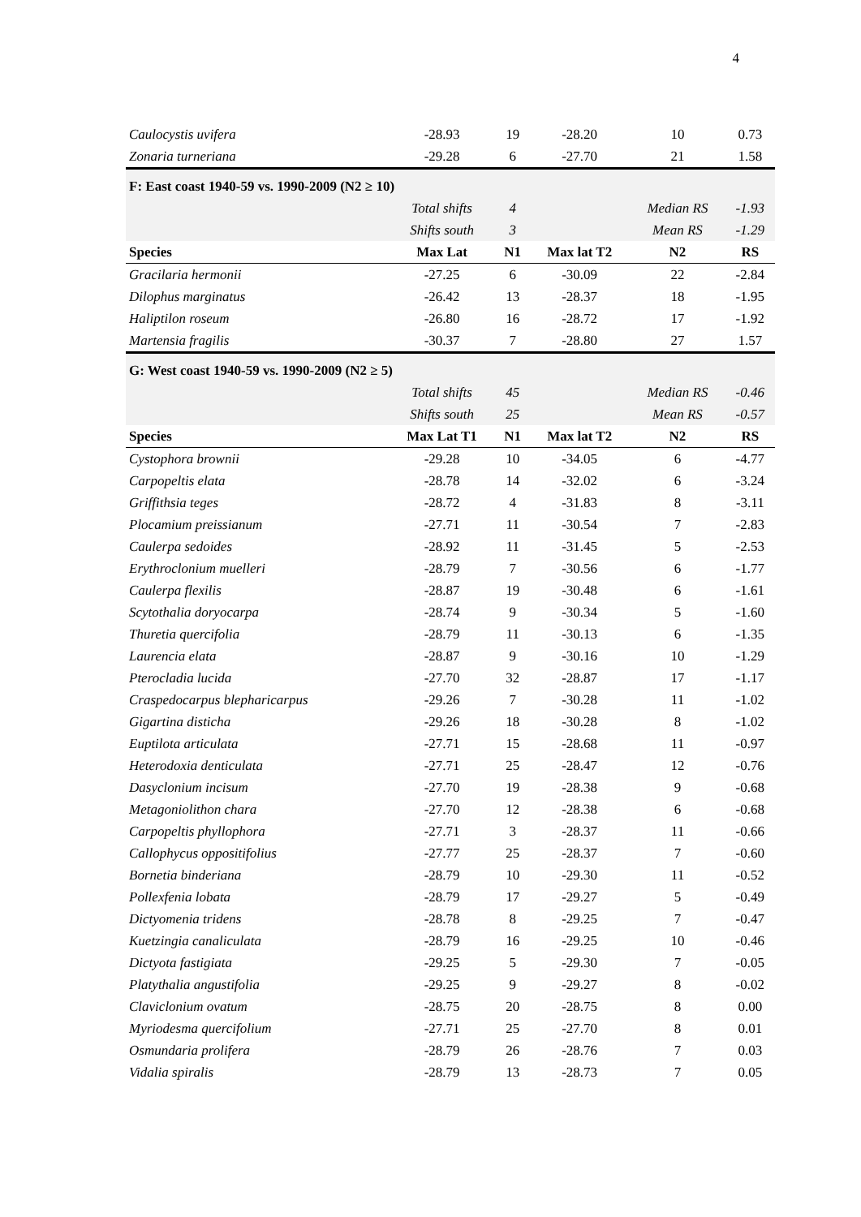4
| Caulocystis uvifera | -28.93 | 19 | -28.20 | 10 | 0.73 |
| Zonaria turneriana | -29.28 | 6 | -27.70 | 21 | 1.58 |
| F: East coast 1940-59 vs. 1990-2009 (N2 ≥ 10) | | | | | |
| | Total shifts | 4 | | Median RS | -1.93 |
| | Shifts south | 3 | | Mean RS | -1.29 |
| Species | Max Lat | N1 | Max lat T2 | N2 | RS |
| Gracilaria hermonii | -27.25 | 6 | -30.09 | 22 | -2.84 |
| Dilophus marginatus | -26.42 | 13 | -28.37 | 18 | -1.95 |
| Haliptilon roseum | -26.80 | 16 | -28.72 | 17 | -1.92 |
| Martensia fragilis | -30.37 | 7 | -28.80 | 27 | 1.57 |
| G: West coast 1940-59 vs. 1990-2009 (N2 ≥ 5) | | | | | |
| | Total shifts | 45 | | Median RS | -0.46 |
| | Shifts south | 25 | | Mean RS | -0.57 |
| Species | Max Lat T1 | N1 | Max lat T2 | N2 | RS |
| Cystophora brownii | -29.28 | 10 | -34.05 | 6 | -4.77 |
| Carpopeltis elata | -28.78 | 14 | -32.02 | 6 | -3.24 |
| Griffithsia teges | -28.72 | 4 | -31.83 | 8 | -3.11 |
| Plocamium preissianum | -27.71 | 11 | -30.54 | 7 | -2.83 |
| Caulerpa sedoides | -28.92 | 11 | -31.45 | 5 | -2.53 |
| Erythroclonium muelleri | -28.79 | 7 | -30.56 | 6 | -1.77 |
| Caulerpa flexilis | -28.87 | 19 | -30.48 | 6 | -1.61 |
| Scytothalia doryocarpa | -28.74 | 9 | -30.34 | 5 | -1.60 |
| Thuretia quercifolia | -28.79 | 11 | -30.13 | 6 | -1.35 |
| Laurencia elata | -28.87 | 9 | -30.16 | 10 | -1.29 |
| Pterocladia lucida | -27.70 | 32 | -28.87 | 17 | -1.17 |
| Craspedocarpus blepharicarpus | -29.26 | 7 | -30.28 | 11 | -1.02 |
| Gigartina disticha | -29.26 | 18 | -30.28 | 8 | -1.02 |
| Euptilota articulata | -27.71 | 15 | -28.68 | 11 | -0.97 |
| Heterodoxia denticulata | -27.71 | 25 | -28.47 | 12 | -0.76 |
| Dasyclonium incisum | -27.70 | 19 | -28.38 | 9 | -0.68 |
| Metagoniolithon chara | -27.70 | 12 | -28.38 | 6 | -0.68 |
| Carpopeltis phyllophora | -27.71 | 3 | -28.37 | 11 | -0.66 |
| Callophycus oppositifolius | -27.77 | 25 | -28.37 | 7 | -0.60 |
| Bornetia binderiana | -28.79 | 10 | -29.30 | 11 | -0.52 |
| Pollexfenia lobata | -28.79 | 17 | -29.27 | 5 | -0.49 |
| Dictyomenia tridens | -28.78 | 8 | -29.25 | 7 | -0.47 |
| Kuetzingia canaliculata | -28.79 | 16 | -29.25 | 10 | -0.46 |
| Dictyota fastigiata | -29.25 | 5 | -29.30 | 7 | -0.05 |
| Platythalia angustifolia | -29.25 | 9 | -29.27 | 8 | -0.02 |
| Claviclonium ovatum | -28.75 | 20 | -28.75 | 8 | 0.00 |
| Myriodesma quercifolium | -27.71 | 25 | -27.70 | 8 | 0.01 |
| Osmundaria prolifera | -28.79 | 26 | -28.76 | 7 | 0.03 |
| Vidalia spiralis | -28.79 | 13 | -28.73 | 7 | 0.05 |